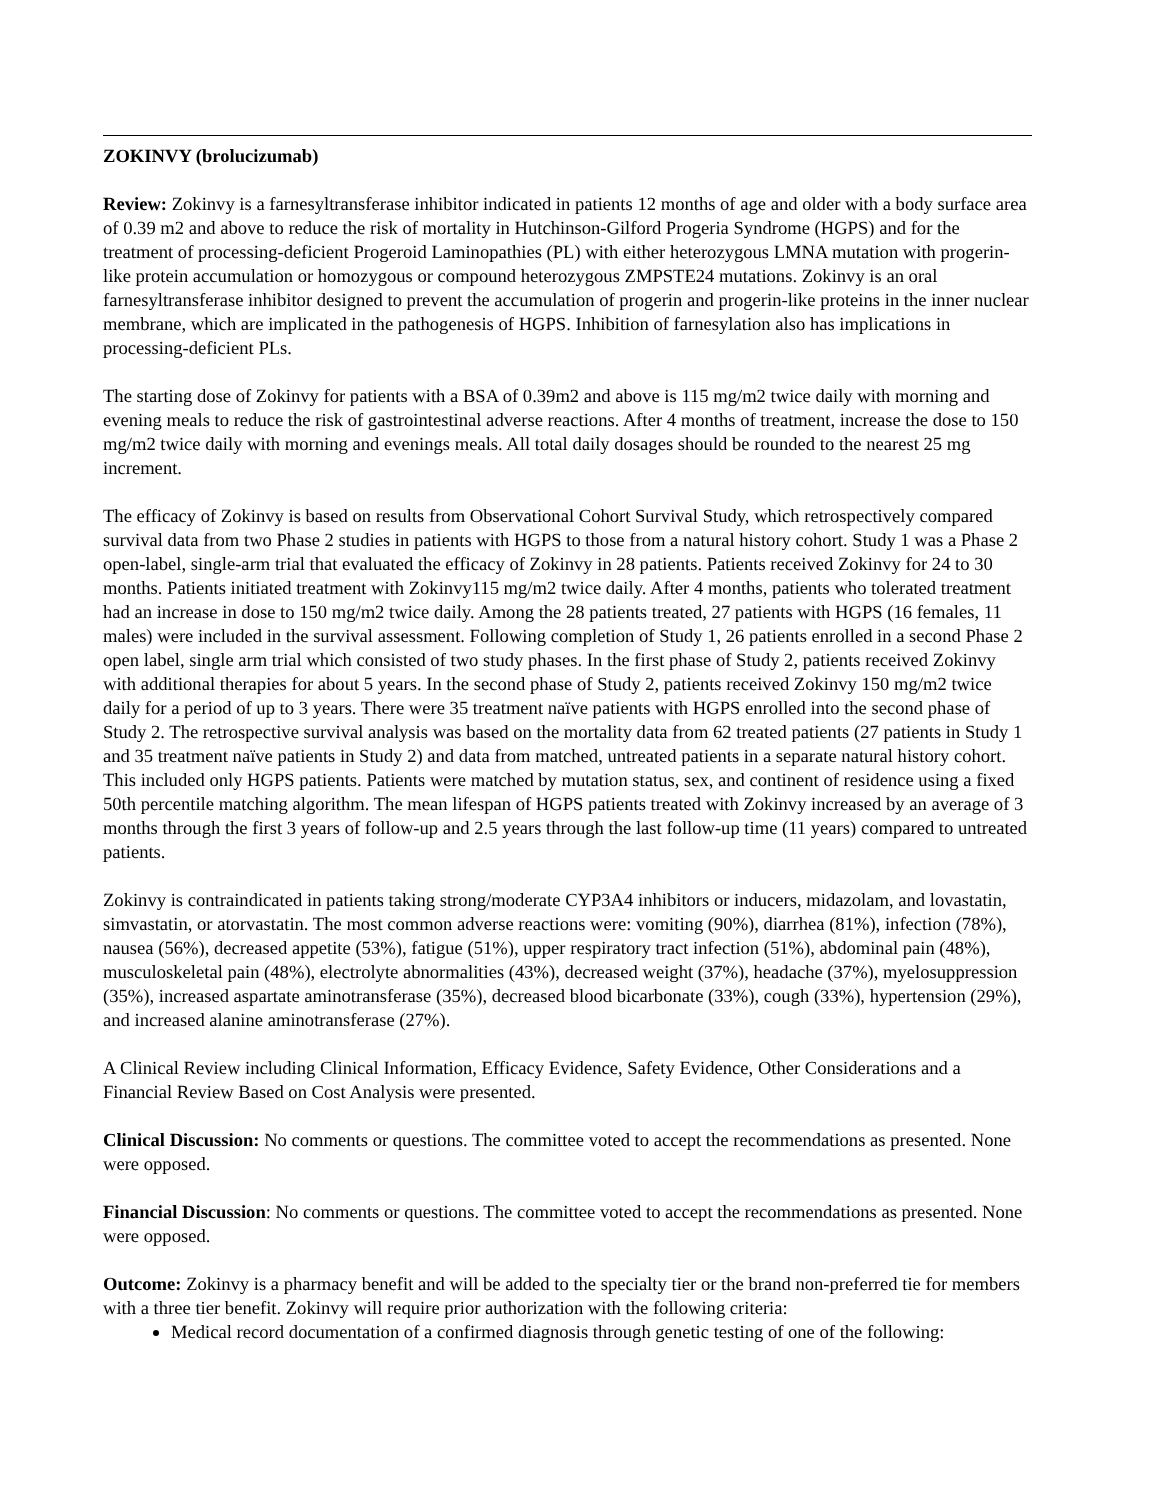ZOKINVY (brolucizumab)
Review: Zokinvy is a farnesyltransferase inhibitor indicated in patients 12 months of age and older with a body surface area of 0.39 m2 and above to reduce the risk of mortality in Hutchinson-Gilford Progeria Syndrome (HGPS) and for the treatment of processing-deficient Progeroid Laminopathies (PL) with either heterozygous LMNA mutation with progerin-like protein accumulation or homozygous or compound heterozygous ZMPSTE24 mutations. Zokinvy is an oral farnesyltransferase inhibitor designed to prevent the accumulation of progerin and progerin-like proteins in the inner nuclear membrane, which are implicated in the pathogenesis of HGPS. Inhibition of farnesylation also has implications in processing-deficient PLs.
The starting dose of Zokinvy for patients with a BSA of 0.39m2 and above is 115 mg/m2 twice daily with morning and evening meals to reduce the risk of gastrointestinal adverse reactions. After 4 months of treatment, increase the dose to 150 mg/m2 twice daily with morning and evenings meals. All total daily dosages should be rounded to the nearest 25 mg increment.
The efficacy of Zokinvy is based on results from Observational Cohort Survival Study, which retrospectively compared survival data from two Phase 2 studies in patients with HGPS to those from a natural history cohort. Study 1 was a Phase 2 open-label, single-arm trial that evaluated the efficacy of Zokinvy in 28 patients. Patients received Zokinvy for 24 to 30 months. Patients initiated treatment with Zokinvy115 mg/m2 twice daily. After 4 months, patients who tolerated treatment had an increase in dose to 150 mg/m2 twice daily. Among the 28 patients treated, 27 patients with HGPS (16 females, 11 males) were included in the survival assessment. Following completion of Study 1, 26 patients enrolled in a second Phase 2 open label, single arm trial which consisted of two study phases. In the first phase of Study 2, patients received Zokinvy with additional therapies for about 5 years. In the second phase of Study 2, patients received Zokinvy 150 mg/m2 twice daily for a period of up to 3 years. There were 35 treatment naïve patients with HGPS enrolled into the second phase of Study 2. The retrospective survival analysis was based on the mortality data from 62 treated patients (27 patients in Study 1 and 35 treatment naïve patients in Study 2) and data from matched, untreated patients in a separate natural history cohort. This included only HGPS patients. Patients were matched by mutation status, sex, and continent of residence using a fixed 50th percentile matching algorithm. The mean lifespan of HGPS patients treated with Zokinvy increased by an average of 3 months through the first 3 years of follow-up and 2.5 years through the last follow-up time (11 years) compared to untreated patients.
Zokinvy is contraindicated in patients taking strong/moderate CYP3A4 inhibitors or inducers, midazolam, and lovastatin, simvastatin, or atorvastatin. The most common adverse reactions were: vomiting (90%), diarrhea (81%), infection (78%), nausea (56%), decreased appetite (53%), fatigue (51%), upper respiratory tract infection (51%), abdominal pain (48%), musculoskeletal pain (48%), electrolyte abnormalities (43%), decreased weight (37%), headache (37%), myelosuppression (35%), increased aspartate aminotransferase (35%), decreased blood bicarbonate (33%), cough (33%), hypertension (29%), and increased alanine aminotransferase (27%).
A Clinical Review including Clinical Information, Efficacy Evidence, Safety Evidence, Other Considerations and a Financial Review Based on Cost Analysis were presented.
Clinical Discussion: No comments or questions. The committee voted to accept the recommendations as presented. None were opposed.
Financial Discussion: No comments or questions. The committee voted to accept the recommendations as presented. None were opposed.
Outcome: Zokinvy is a pharmacy benefit and will be added to the specialty tier or the brand non-preferred tie for members with a three tier benefit. Zokinvy will require prior authorization with the following criteria:
Medical record documentation of a confirmed diagnosis through genetic testing of one of the following: